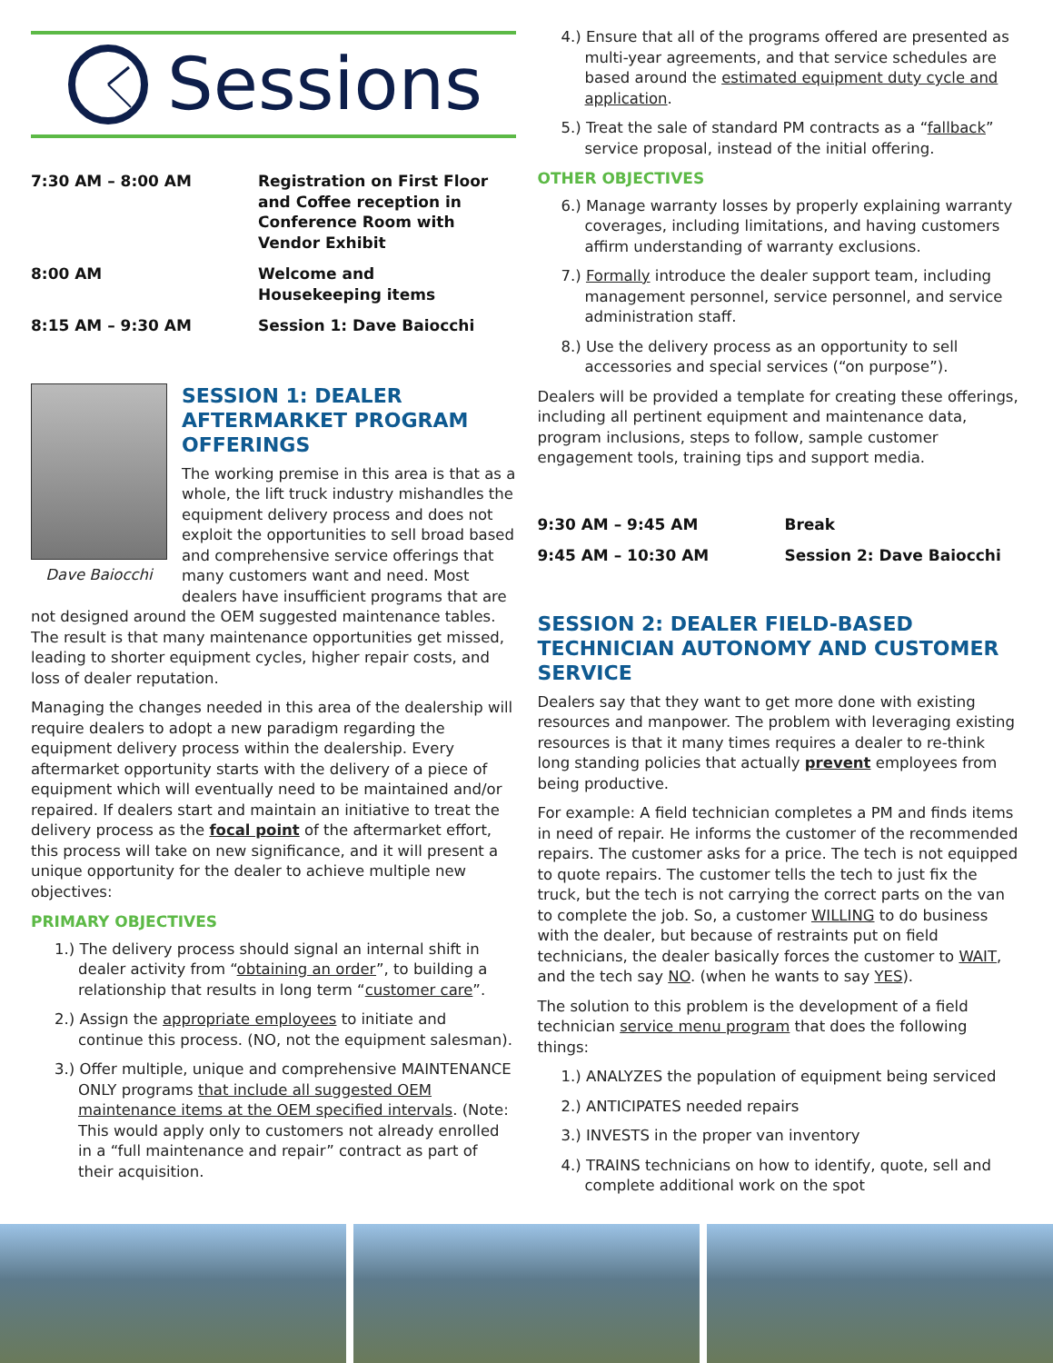Sessions
| 7:30 AM – 8:00 AM | Registration on First Floor and Coffee reception in Conference Room with Vendor Exhibit |
| 8:00 AM | Welcome and Housekeeping items |
| 8:15 AM – 9:30 AM | Session 1: Dave Baiocchi |
Dave Baiocchi
SESSION 1: DEALER AFTERMARKET PROGRAM OFFERINGS
The working premise in this area is that as a whole, the lift truck industry mishandles the equipment delivery process and does not exploit the opportunities to sell broad based and comprehensive service offerings that many customers want and need. Most dealers have insufficient programs that are not designed around the OEM suggested maintenance tables. The result is that many maintenance opportunities get missed, leading to shorter equipment cycles, higher repair costs, and loss of dealer reputation.
Managing the changes needed in this area of the dealership will require dealers to adopt a new paradigm regarding the equipment delivery process within the dealership. Every aftermarket opportunity starts with the delivery of a piece of equipment which will eventually need to be maintained and/or repaired. If dealers start and maintain an initiative to treat the delivery process as the focal point of the aftermarket effort, this process will take on new significance, and it will present a unique opportunity for the dealer to achieve multiple new objectives:
PRIMARY OBJECTIVES
1.) The delivery process should signal an internal shift in dealer activity from “obtaining an order”, to building a relationship that results in long term “customer care”.
2.) Assign the appropriate employees to initiate and continue this process. (NO, not the equipment salesman).
3.) Offer multiple, unique and comprehensive MAINTENANCE ONLY programs that include all suggested OEM maintenance items at the OEM specified intervals. (Note: This would apply only to customers not already enrolled in a “full maintenance and repair” contract as part of their acquisition.
4.) Ensure that all of the programs offered are presented as multi-year agreements, and that service schedules are based around the estimated equipment duty cycle and application.
5.) Treat the sale of standard PM contracts as a “fallback” service proposal, instead of the initial offering.
OTHER OBJECTIVES
6.) Manage warranty losses by properly explaining warranty coverages, including limitations, and having customers affirm understanding of warranty exclusions.
7.) Formally introduce the dealer support team, including management personnel, service personnel, and service administration staff.
8.) Use the delivery process as an opportunity to sell accessories and special services (“on purpose”).
Dealers will be provided a template for creating these offerings, including all pertinent equipment and maintenance data, program inclusions, steps to follow, sample customer engagement tools, training tips and support media.
| 9:30 AM – 9:45 AM | Break |
| 9:45 AM – 10:30 AM | Session 2: Dave Baiocchi |
SESSION 2: DEALER FIELD-BASED TECHNICIAN AUTONOMY AND CUSTOMER SERVICE
Dealers say that they want to get more done with existing resources and manpower. The problem with leveraging existing resources is that it many times requires a dealer to re-think long standing policies that actually prevent employees from being productive.
For example: A field technician completes a PM and finds items in need of repair. He informs the customer of the recommended repairs. The customer asks for a price. The tech is not equipped to quote repairs. The customer tells the tech to just fix the truck, but the tech is not carrying the correct parts on the van to complete the job. So, a customer WILLING to do business with the dealer, but because of restraints put on field technicians, the dealer basically forces the customer to WAIT, and the tech say NO. (when he wants to say YES).
The solution to this problem is the development of a field technician service menu program that does the following things:
1.) ANALYZES the population of equipment being serviced
2.) ANTICIPATES needed repairs
3.) INVESTS in the proper van inventory
4.) TRAINS technicians on how to identify, quote, sell and complete additional work on the spot